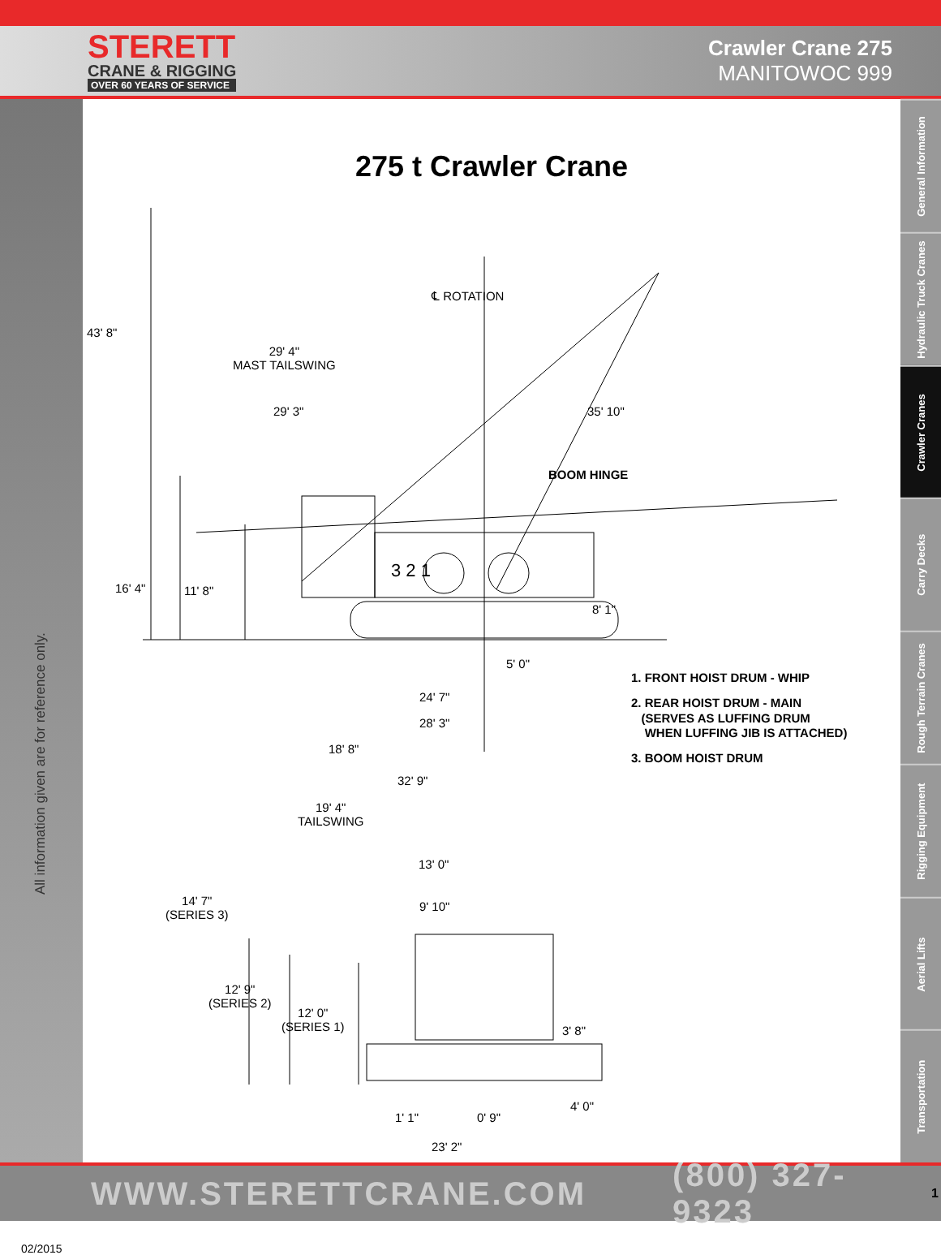STERETT
CRANE & RIGGING
OVER 60 YEARS OF SERVICE
Crawler Crane 275
MANITOWOC 999
All information given are for reference only.
02/2015
General Information
Hydraulic Truck Cranes
Crawler Cranes
Carry Decks
Rough Terrain Cranes
Rigging Equipment
Aerial Lifts
Transportation
275 t Crawler Crane
℄ ROTATION
43' 8"
29' 4"
MAST TAILSWING
29' 3" 35' 10"
BOOM HINGE
16' 4" 11' 8"
8' 1"
3 2 1
5' 0"
24' 7"
28' 3"
18' 8"
32' 9"
19' 4"
TAILSWING
1. FRONT HOIST DRUM - WHIP
2. REAR HOIST DRUM - MAIN
(SERVES AS LUFFING DRUM
WHEN LUFFING JIB IS ATTACHED)
3. BOOM HOIST DRUM
13' 0"
9' 10"
14' 7"
(SERIES 3)
12' 9"
(SERIES 2)
12' 0"
(SERIES 1)
3' 8"
4' 0"
1' 1" 0' 9"
23' 2"
WWW.STERETTCRANE.COM (800) 327-9323 1